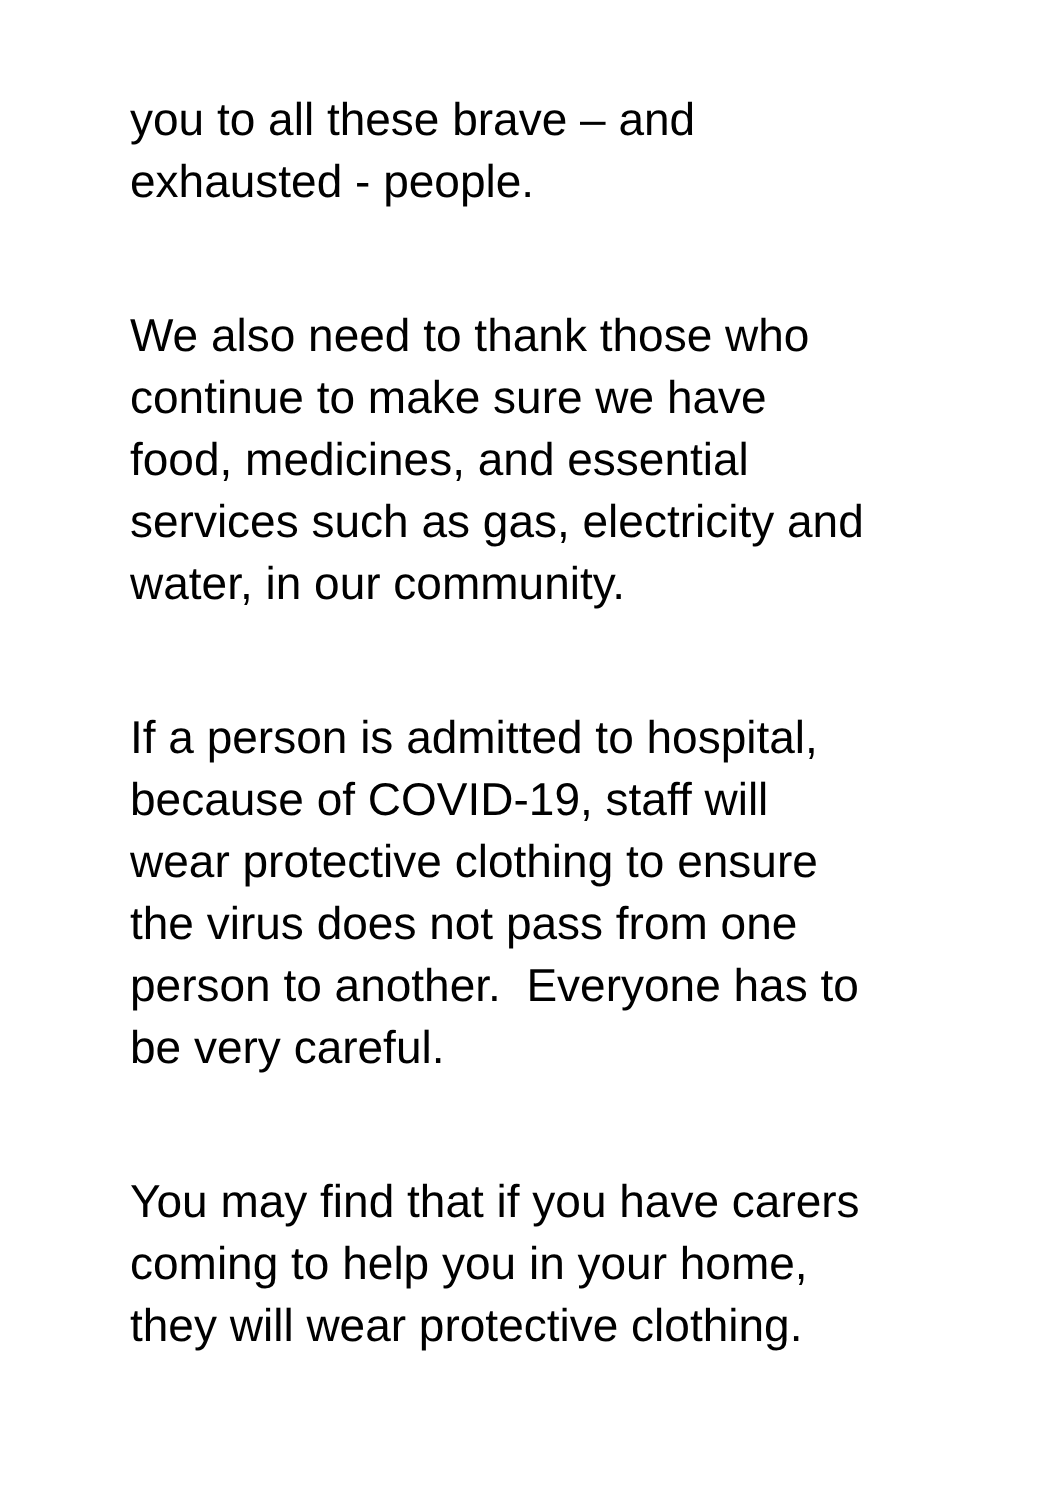you to all these brave – and
exhausted - people.
We also need to thank those who
continue to make sure we have
food, medicines, and essential
services such as gas, electricity and
water, in our community.
If a person is admitted to hospital,
because of COVID-19, staff will
wear protective clothing to ensure
the virus does not pass from one
person to another. Everyone has to
be very careful.
You may find that if you have carers
coming to help you in your home,
they will wear protective clothing.